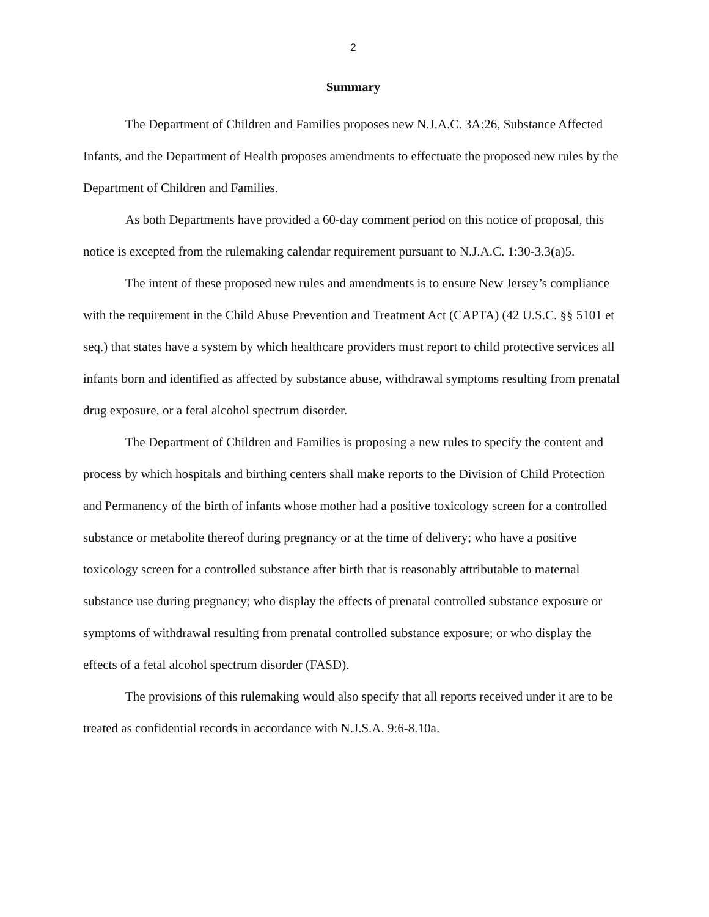2
Summary
The Department of Children and Families proposes new N.J.A.C. 3A:26, Substance Affected Infants, and the Department of Health proposes amendments to effectuate the proposed new rules by the Department of Children and Families.
As both Departments have provided a 60-day comment period on this notice of proposal, this notice is excepted from the rulemaking calendar requirement pursuant to N.J.A.C. 1:30-3.3(a)5.
The intent of these proposed new rules and amendments is to ensure New Jersey’s compliance with the requirement in the Child Abuse Prevention and Treatment Act (CAPTA) (42 U.S.C. §§ 5101 et seq.) that states have a system by which healthcare providers must report to child protective services all infants born and identified as affected by substance abuse, withdrawal symptoms resulting from prenatal drug exposure, or a fetal alcohol spectrum disorder.
The Department of Children and Families is proposing a new rules to specify the content and process by which hospitals and birthing centers shall make reports to the Division of Child Protection and Permanency of the birth of infants whose mother had a positive toxicology screen for a controlled substance or metabolite thereof during pregnancy or at the time of delivery; who have a positive toxicology screen for a controlled substance after birth that is reasonably attributable to maternal substance use during pregnancy; who display the effects of prenatal controlled substance exposure or symptoms of withdrawal resulting from prenatal controlled substance exposure; or who display the effects of a fetal alcohol spectrum disorder (FASD).
The provisions of this rulemaking would also specify that all reports received under it are to be treated as confidential records in accordance with N.J.S.A. 9:6-8.10a.